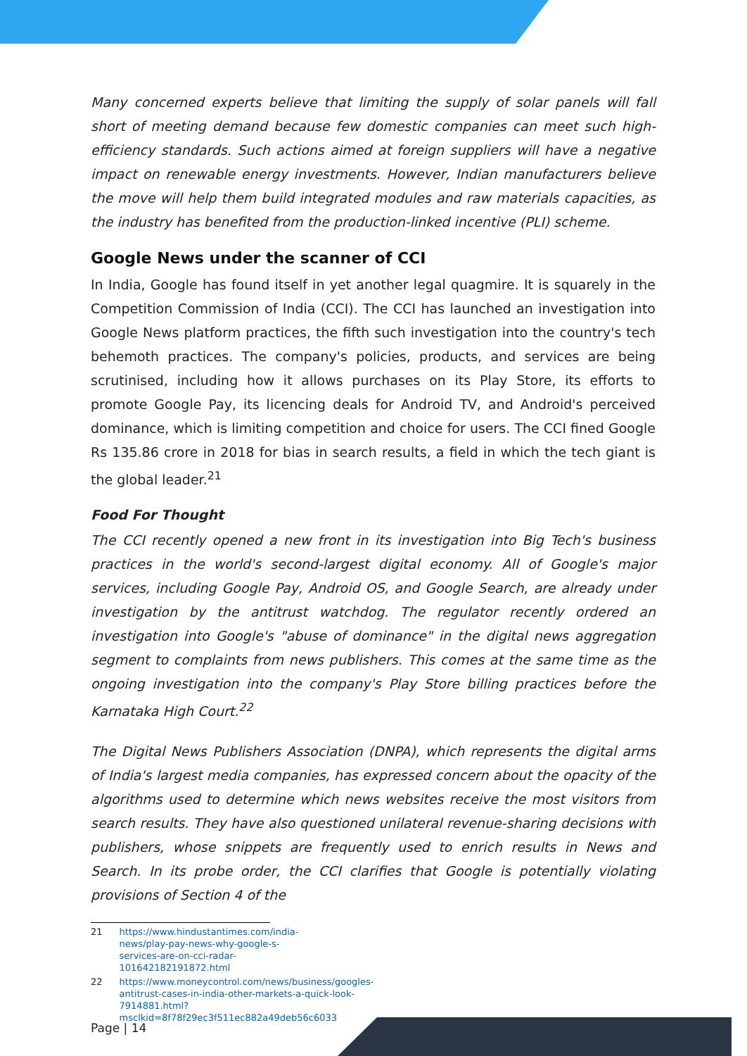Many concerned experts believe that limiting the supply of solar panels will fall short of meeting demand because few domestic companies can meet such high-efficiency standards. Such actions aimed at foreign suppliers will have a negative impact on renewable energy investments. However, Indian manufacturers believe the move will help them build integrated modules and raw materials capacities, as the industry has benefited from the production-linked incentive (PLI) scheme.
Google News under the scanner of CCI
In India, Google has found itself in yet another legal quagmire. It is squarely in the Competition Commission of India (CCI). The CCI has launched an investigation into Google News platform practices, the fifth such investigation into the country's tech behemoth practices. The company's policies, products, and services are being scrutinised, including how it allows purchases on its Play Store, its efforts to promote Google Pay, its licencing deals for Android TV, and Android's perceived dominance, which is limiting competition and choice for users. The CCI fined Google Rs 135.86 crore in 2018 for bias in search results, a field in which the tech giant is the global leader.<sup>21</sup>
Food For Thought
The CCI recently opened a new front in its investigation into Big Tech's business practices in the world's second-largest digital economy. All of Google's major services, including Google Pay, Android OS, and Google Search, are already under investigation by the antitrust watchdog. The regulator recently ordered an investigation into Google's "abuse of dominance" in the digital news aggregation segment to complaints from news publishers. This comes at the same time as the ongoing investigation into the company's Play Store billing practices before the Karnataka High Court.<sup>22</sup>
The Digital News Publishers Association (DNPA), which represents the digital arms of India's largest media companies, has expressed concern about the opacity of the algorithms used to determine which news websites receive the most visitors from search results. They have also questioned unilateral revenue-sharing decisions with publishers, whose snippets are frequently used to enrich results in News and Search. In its probe order, the CCI clarifies that Google is potentially violating provisions of Section 4 of the
21 https://www.hindustantimes.com/india-news/play-pay-news-why-google-s-services-are-on-cci-radar-101642182191872.html
22 https://www.moneycontrol.com/news/business/googles-antitrust-cases-in-india-other-markets-a-quick-look-7914881.html?msclkid=8f78f29ec3f511ec882a49deb56c6033
Page | 14